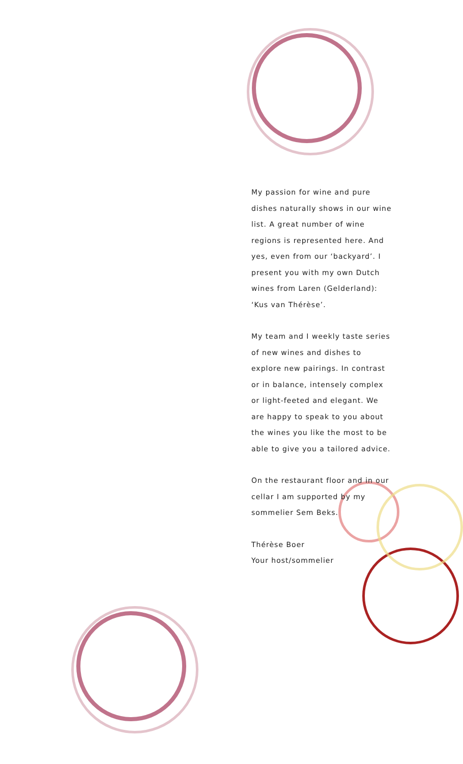My passion for wine and pure dishes naturally shows in our wine list. A great number of wine regions is represented here. And yes, even from our ‘backyard’. I present you with my own Dutch wines from Laren (Gelderland): ‘Kus van Thérèse’.
My team and I weekly taste series of new wines and dishes to explore new pairings. In contrast or in balance, intensely complex or light-feeted and elegant. We are happy to speak to you about the wines you like the most to be able to give you a tailored advice.
On the restaurant floor and in our cellar I am supported by my sommelier Sem Beks.
Thérèse Boer
Your host/sommelier